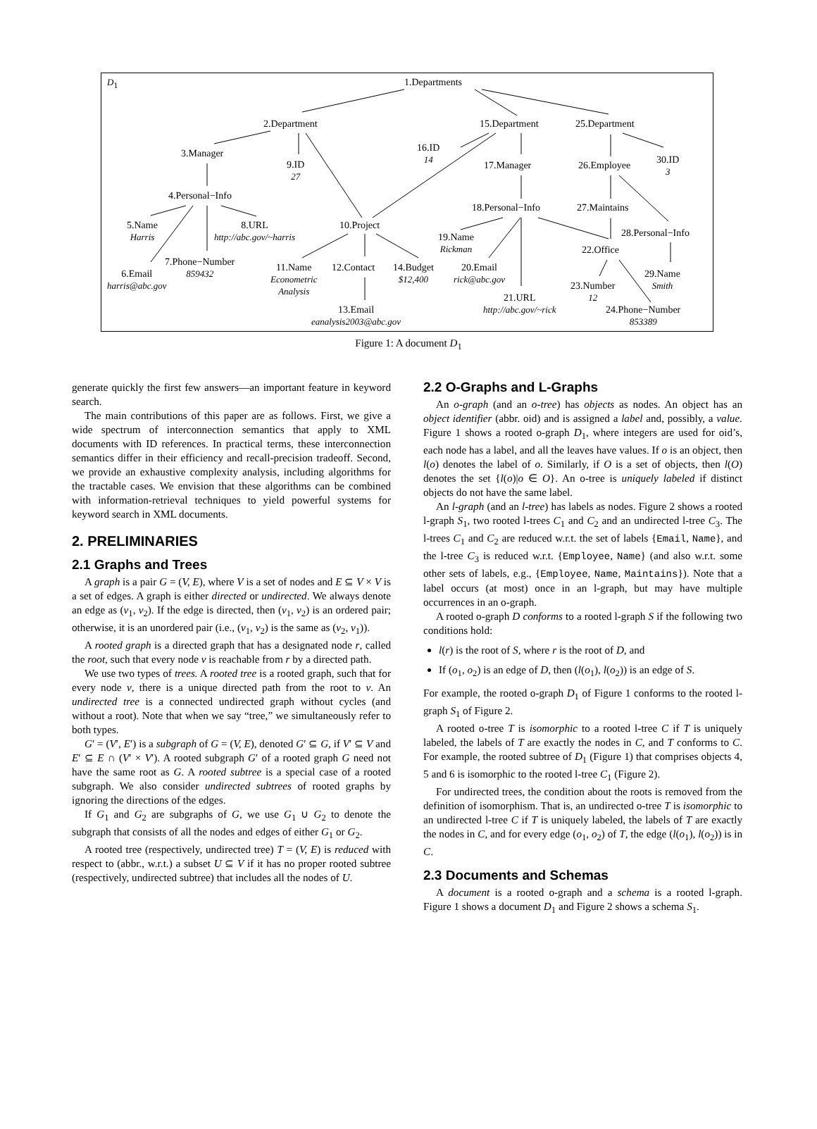D<sub>1</sub> 1.Departments
2.Department 15.Department 25.Department
3.Manager
9.ID
27
16.ID
14
17.Manager 26.Employee
30.ID
3
4.Personal−Info
18.Personal−Info 27.Maintains
5.Name
Harris
8.URL
http://abc.gov/~harris
10.Project
19.Name
Rickman
28.Personal−Info
22.Office
7.Phone−Number
859432
6.Email
harris@abc.gov
11.Name
Econometric
Analysis
12.Contact
14.Budget
$12,400
20.Email
rick@abc.gov
29.Name
Smith
23.Number
12
21.URL
http://abc.gov/~rick
24.Phone−Number
853389
13.Email
eanalysis2003@abc.gov
Figure 1: A document D<sub>1</sub>
generate quickly the first few answers—an important feature in keyword search.
The main contributions of this paper are as follows. First, we give a wide spectrum of interconnection semantics that apply to XML documents with ID references. In practical terms, these interconnection semantics differ in their efficiency and recall-precision tradeoff. Second, we provide an exhaustive complexity analysis, including algorithms for the tractable cases. We envision that these algorithms can be combined with information-retrieval techniques to yield powerful systems for keyword search in XML documents.
2. PRELIMINARIES
2.1 Graphs and Trees
A graph is a pair G = (V, E), where V is a set of nodes and E ⊆ V × V is a set of edges. A graph is either directed or undirected. We always denote an edge as (v<sub>1</sub>, v<sub>2</sub>). If the edge is directed, then (v<sub>1</sub>, v<sub>2</sub>) is an ordered pair; otherwise, it is an unordered pair (i.e., (v<sub>1</sub>, v<sub>2</sub>) is the same as (v<sub>2</sub>, v<sub>1</sub>)).
A rooted graph is a directed graph that has a designated node r, called the root, such that every node v is reachable from r by a directed path.
We use two types of trees. A rooted tree is a rooted graph, such that for every node v, there is a unique directed path from the root to v. An undirected tree is a connected undirected graph without cycles (and without a root). Note that when we say “tree,” we simultaneously refer to both types.
G′ = (V′, E′) is a subgraph of G = (V, E), denoted G′ ⊆ G, if V′ ⊆ V and E′ ⊆ E ∩ (V′ × V′). A rooted subgraph G′ of a rooted graph G need not have the same root as G. A rooted subtree is a special case of a rooted subgraph. We also consider undirected subtrees of rooted graphs by ignoring the directions of the edges.
If G<sub>1</sub> and G<sub>2</sub> are subgraphs of G, we use G<sub>1</sub> ∪ G<sub>2</sub> to denote the subgraph that consists of all the nodes and edges of either G<sub>1</sub> or G<sub>2</sub>.
A rooted tree (respectively, undirected tree) T = (V, E) is reduced with respect to (abbr., w.r.t.) a subset U ⊆ V if it has no proper rooted subtree (respectively, undirected subtree) that includes all the nodes of U.
2.2 O-Graphs and L-Graphs
An o-graph (and an o-tree) has objects as nodes. An object has an object identifier (abbr. oid) and is assigned a label and, possibly, a value. Figure 1 shows a rooted o-graph D<sub>1</sub>, where integers are used for oid’s, each node has a label, and all the leaves have values. If o is an object, then l(o) denotes the label of o. Similarly, if O is a set of objects, then l(O) denotes the set {l(o)|o ∈ O}. An o-tree is uniquely labeled if distinct objects do not have the same label.
An l-graph (and an l-tree) has labels as nodes. Figure 2 shows a rooted l-graph S<sub>1</sub>, two rooted l-trees C<sub>1</sub> and C<sub>2</sub> and an undirected l-tree C<sub>3</sub>. The l-trees C<sub>1</sub> and C<sub>2</sub> are reduced w.r.t. the set of labels {Email, Name}, and the l-tree C<sub>3</sub> is reduced w.r.t. {Employee, Name} (and also w.r.t. some other sets of labels, e.g., {Employee, Name, Maintains}). Note that a label occurs (at most) once in an l-graph, but may have multiple occurrences in an o-graph.
A rooted o-graph D conforms to a rooted l-graph S if the following two conditions hold:
l(r) is the root of S, where r is the root of D, and
If (o<sub>1</sub>, o<sub>2</sub>) is an edge of D, then (l(o<sub>1</sub>), l(o<sub>2</sub>)) is an edge of S.
For example, the rooted o-graph D<sub>1</sub> of Figure 1 conforms to the rooted l-graph S<sub>1</sub> of Figure 2.
A rooted o-tree T is isomorphic to a rooted l-tree C if T is uniquely labeled, the labels of T are exactly the nodes in C, and T conforms to C. For example, the rooted subtree of D<sub>1</sub> (Figure 1) that comprises objects 4, 5 and 6 is isomorphic to the rooted l-tree C<sub>1</sub> (Figure 2).
For undirected trees, the condition about the roots is removed from the definition of isomorphism. That is, an undirected o-tree T is isomorphic to an undirected l-tree C if T is uniquely labeled, the labels of T are exactly the nodes in C, and for every edge (o<sub>1</sub>, o<sub>2</sub>) of T, the edge (l(o<sub>1</sub>), l(o<sub>2</sub>)) is in C.
2.3 Documents and Schemas
A document is a rooted o-graph and a schema is a rooted l-graph. Figure 1 shows a document D<sub>1</sub> and Figure 2 shows a schema S<sub>1</sub>.